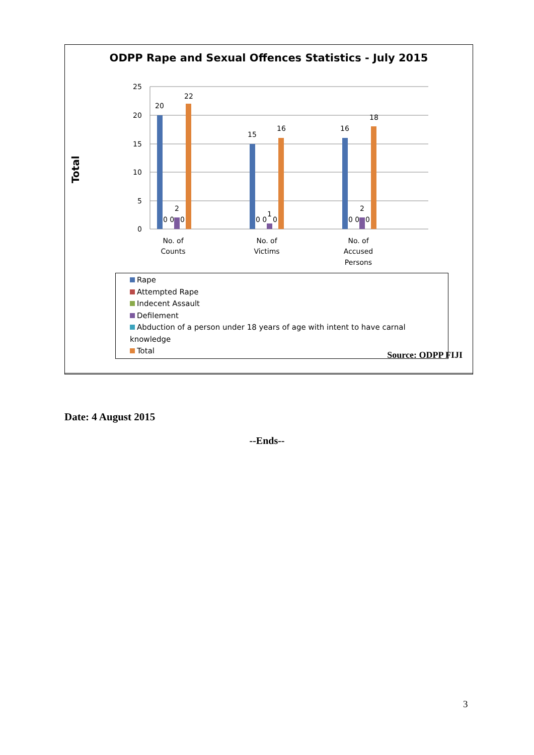ODPP Rape and Sexual Offences Statistics - July 2015
25
20
15
10
5
0
Total
20
22
2
0 0
0
15
16
1
0 0
0
16
18
2
0 0
0
No. of
Counts
No. of
Victims
No. of
Accused
Persons
Rape
Attempted Rape
Indecent Assault
Defilement
Abduction of a person under 18 years of age with intent to have carnal knowledge
Total
Source: ODPP FIJI
Date: 4 August 2015
--Ends--
3